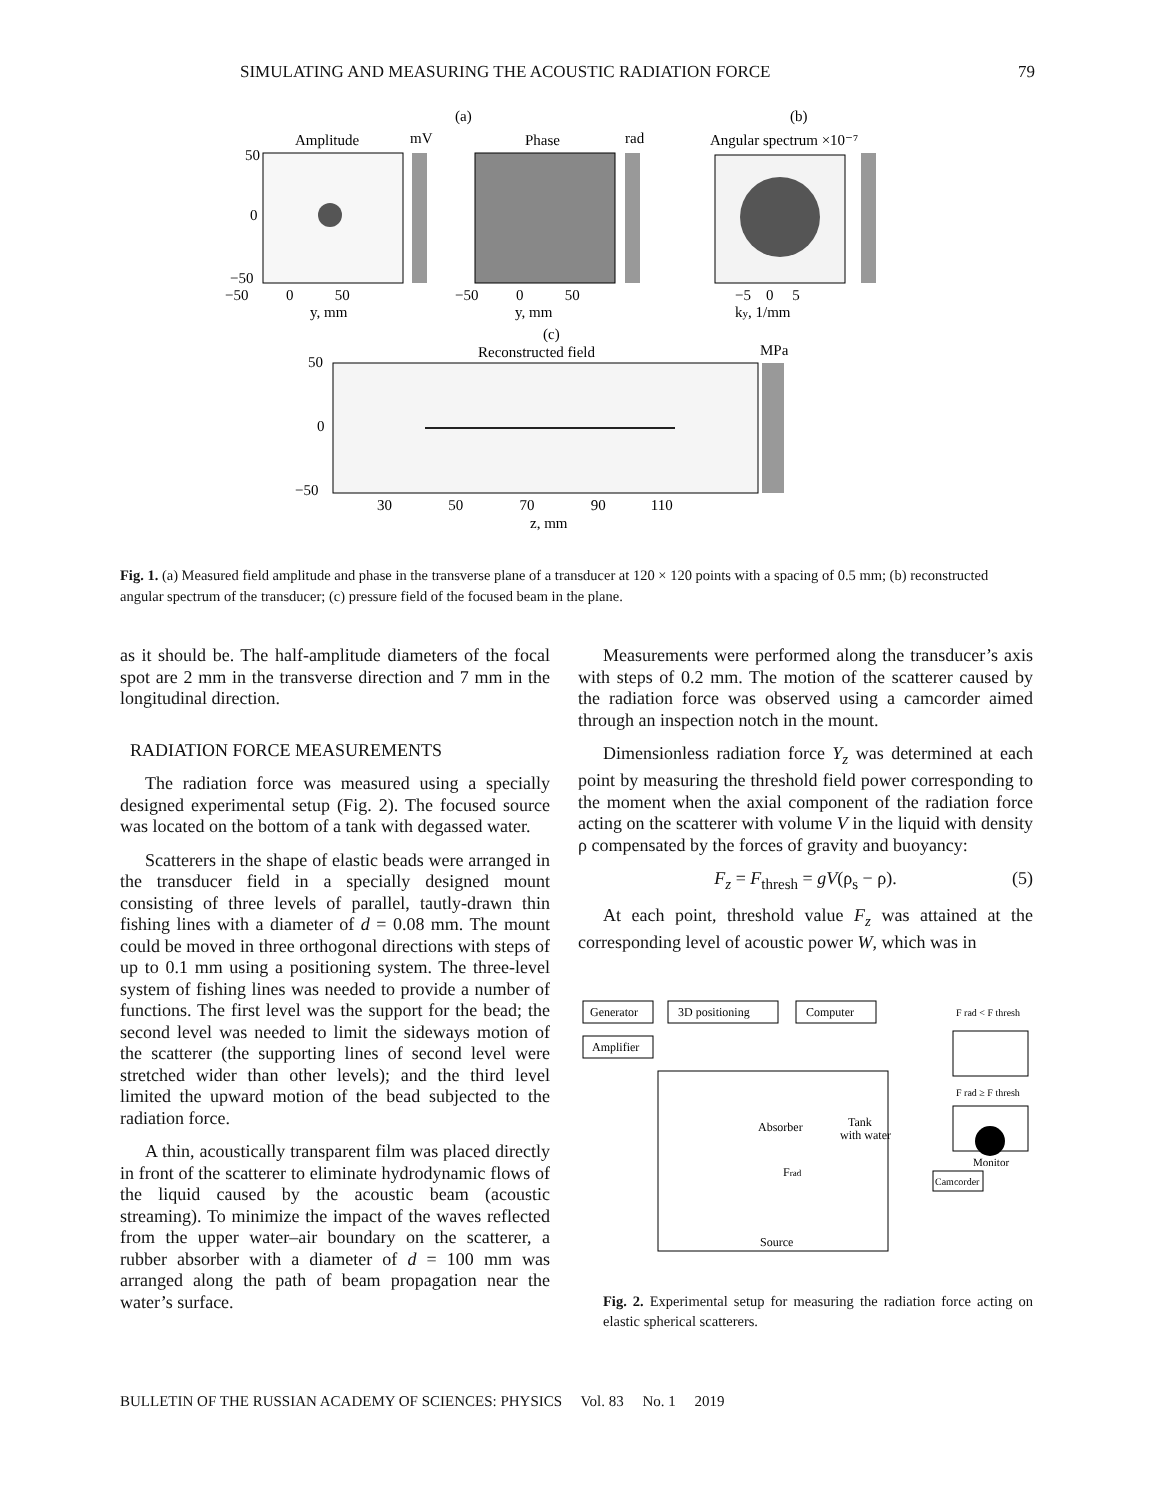SIMULATING AND MEASURING THE ACOUSTIC RADIATION FORCE 79
(a)
(b)
Amplitude
mV
Phase
rad
Angular spectrum ×10⁻⁷
50
0
−50
−50 0 50
−50 0 50
−5 0 5
y, mm
y, mm
ky, 1/mm
(c)
Reconstructed field
MPa
50
0
−50
30 50 70 90 110
z, mm
Fig. 1. (a) Measured field amplitude and phase in the transverse plane of a transducer at 120 × 120 points with a spacing of 0.5 mm; (b) reconstructed angular spectrum of the transducer; (c) pressure field of the focused beam in the plane.
as it should be. The half-amplitude diameters of the focal spot are 2 mm in the transverse direction and 7 mm in the longitudinal direction.
RADIATION FORCE MEASUREMENTS
The radiation force was measured using a specially designed experimental setup (Fig. 2). The focused source was located on the bottom of a tank with degassed water.
Scatterers in the shape of elastic beads were arranged in the transducer field in a specially designed mount consisting of three levels of parallel, tautly-drawn thin fishing lines with a diameter of d = 0.08 mm. The mount could be moved in three orthogonal directions with steps of up to 0.1 mm using a positioning system. The three-level system of fishing lines was needed to provide a number of functions. The first level was the support for the bead; the second level was needed to limit the sideways motion of the scatterer (the supporting lines of second level were stretched wider than other levels); and the third level limited the upward motion of the bead subjected to the radiation force.
A thin, acoustically transparent film was placed directly in front of the scatterer to eliminate hydrodynamic flows of the liquid caused by the acoustic beam (acoustic streaming). To minimize the impact of the waves reflected from the upper water–air boundary on the scatterer, a rubber absorber with a diameter of d = 100 mm was arranged along the path of beam propagation near the water’s surface.
Measurements were performed along the transducer’s axis with steps of 0.2 mm. The motion of the scatterer caused by the radiation force was observed using a camcorder aimed through an inspection notch in the mount.
Dimensionless radiation force Y<sub>z</sub> was determined at each point by measuring the threshold field power corresponding to the moment when the axial component of the radiation force acting on the scatterer with volume V in the liquid with density ρ compensated by the forces of gravity and buoyancy:
F<sub>z</sub> = F<sub>thresh</sub> = gV(ρ<sub>s</sub> − ρ). (5)
At each point, threshold value F<sub>z</sub> was attained at the corresponding level of acoustic power W, which was in
Generator
3D positioning
Computer
Amplifier
Tank
with water
Absorber
Frad
Source
Camcorder
F rad < F thresh
F rad ≥ F thresh
Monitor
Fig. 2. Experimental setup for measuring the radiation force acting on elastic spherical scatterers.
BULLETIN OF THE RUSSIAN ACADEMY OF SCIENCES: PHYSICS Vol. 83 No. 1 2019